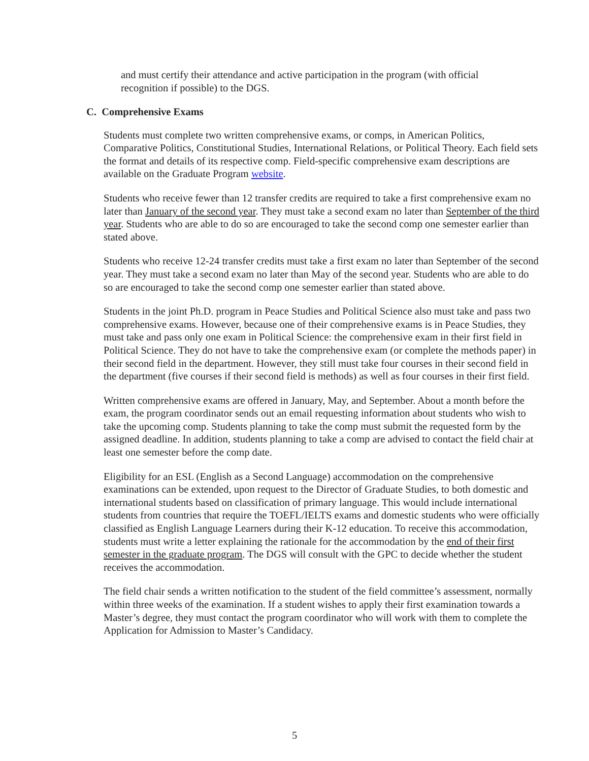and must certify their attendance and active participation in the program (with official recognition if possible) to the DGS.
C. Comprehensive Exams
Students must complete two written comprehensive exams, or comps, in American Politics, Comparative Politics, Constitutional Studies, International Relations, or Political Theory. Each field sets the format and details of its respective comp. Field-specific comprehensive exam descriptions are available on the Graduate Program website.
Students who receive fewer than 12 transfer credits are required to take a first comprehensive exam no later than January of the second year. They must take a second exam no later than September of the third year. Students who are able to do so are encouraged to take the second comp one semester earlier than stated above.
Students who receive 12-24 transfer credits must take a first exam no later than September of the second year. They must take a second exam no later than May of the second year. Students who are able to do so are encouraged to take the second comp one semester earlier than stated above.
Students in the joint Ph.D. program in Peace Studies and Political Science also must take and pass two comprehensive exams. However, because one of their comprehensive exams is in Peace Studies, they must take and pass only one exam in Political Science: the comprehensive exam in their first field in Political Science. They do not have to take the comprehensive exam (or complete the methods paper) in their second field in the department. However, they still must take four courses in their second field in the department (five courses if their second field is methods) as well as four courses in their first field.
Written comprehensive exams are offered in January, May, and September. About a month before the exam, the program coordinator sends out an email requesting information about students who wish to take the upcoming comp. Students planning to take the comp must submit the requested form by the assigned deadline. In addition, students planning to take a comp are advised to contact the field chair at least one semester before the comp date.
Eligibility for an ESL (English as a Second Language) accommodation on the comprehensive examinations can be extended, upon request to the Director of Graduate Studies, to both domestic and international students based on classification of primary language. This would include international students from countries that require the TOEFL/IELTS exams and domestic students who were officially classified as English Language Learners during their K-12 education. To receive this accommodation, students must write a letter explaining the rationale for the accommodation by the end of their first semester in the graduate program. The DGS will consult with the GPC to decide whether the student receives the accommodation.
The field chair sends a written notification to the student of the field committee’s assessment, normally within three weeks of the examination. If a student wishes to apply their first examination towards a Master’s degree, they must contact the program coordinator who will work with them to complete the Application for Admission to Master’s Candidacy.
5